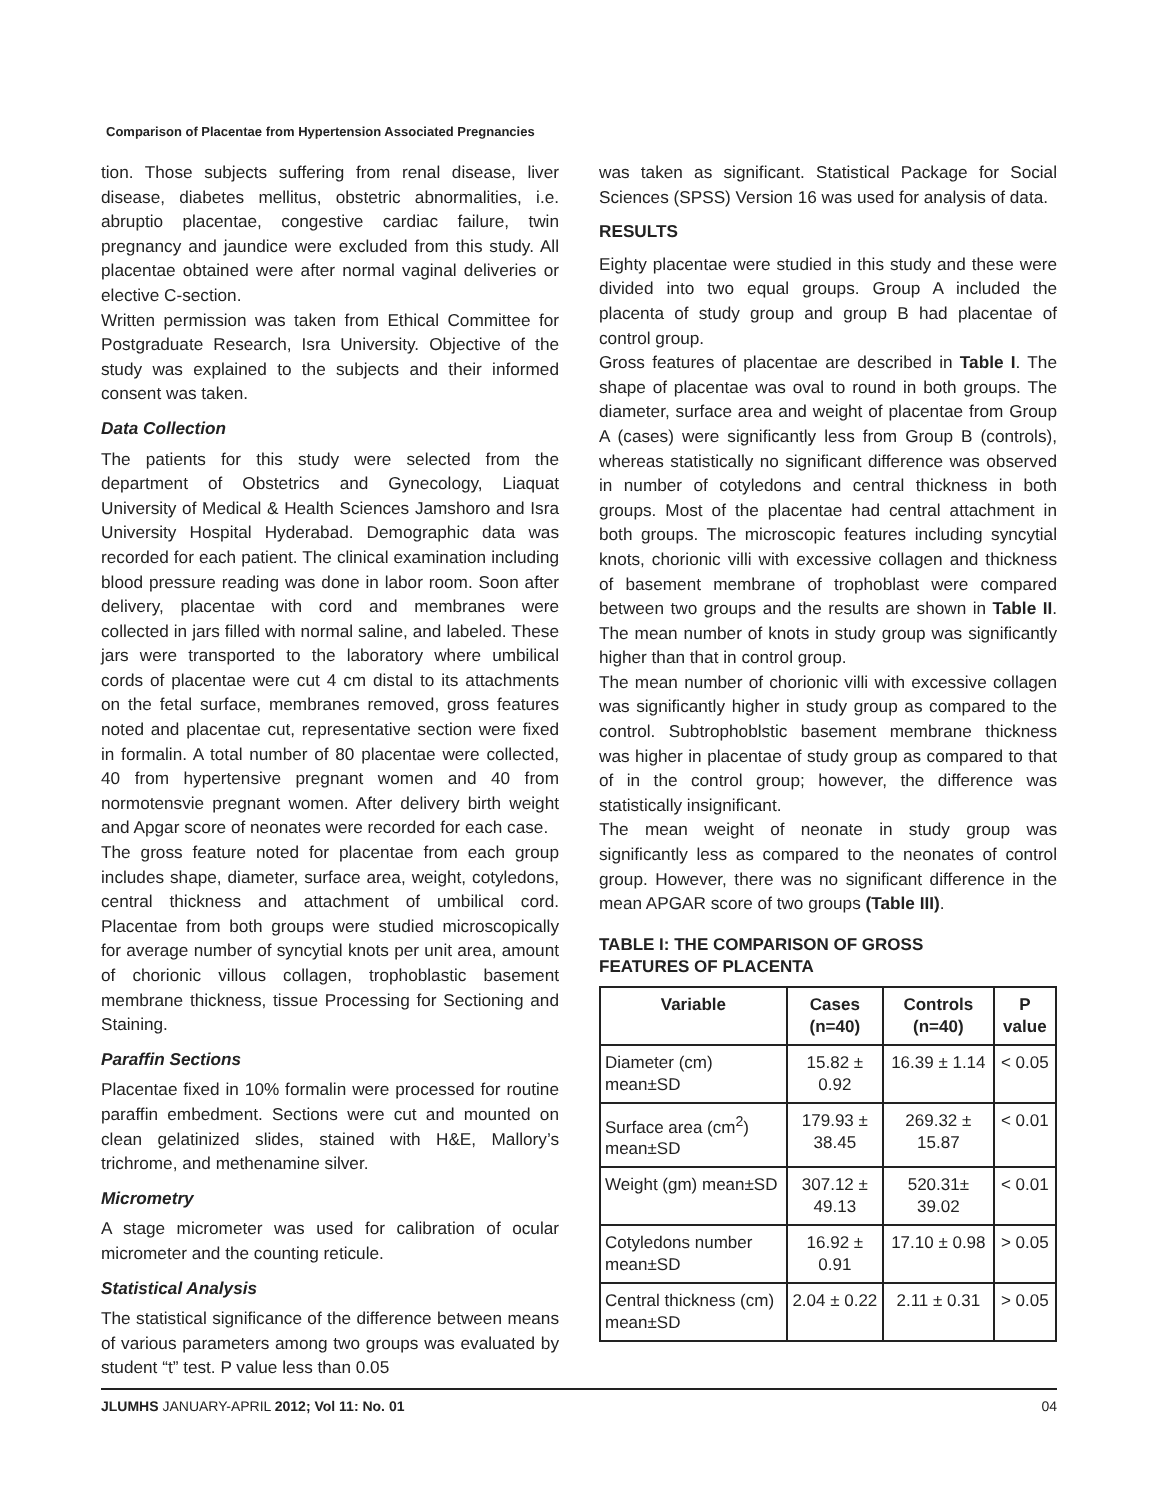Comparison of Placentae from Hypertension Associated Pregnancies
tion. Those subjects suffering from renal disease, liver disease, diabetes mellitus, obstetric abnormalities, i.e. abruptio placentae, congestive cardiac failure, twin pregnancy and jaundice were excluded from this study. All placentae obtained were after normal vaginal deliveries or elective C-section.
Written permission was taken from Ethical Committee for Postgraduate Research, Isra University. Objective of the study was explained to the subjects and their informed consent was taken.
Data Collection
The patients for this study were selected from the department of Obstetrics and Gynecology, Liaquat University of Medical & Health Sciences Jamshoro and Isra University Hospital Hyderabad. Demographic data was recorded for each patient. The clinical examination including blood pressure reading was done in labor room. Soon after delivery, placentae with cord and membranes were collected in jars filled with normal saline, and labeled. These jars were transported to the laboratory where umbilical cords of placentae were cut 4 cm distal to its attachments on the fetal surface, membranes removed, gross features noted and placentae cut, representative section were fixed in formalin. A total number of 80 placentae were collected, 40 from hypertensive pregnant women and 40 from normotensvie pregnant women. After delivery birth weight and Apgar score of neonates were recorded for each case.
The gross feature noted for placentae from each group includes shape, diameter, surface area, weight, cotyledons, central thickness and attachment of umbilical cord. Placentae from both groups were studied microscopically for average number of syncytial knots per unit area, amount of chorionic villous collagen, trophoblastic basement membrane thickness, tissue Processing for Sectioning and Staining.
Paraffin Sections
Placentae fixed in 10% formalin were processed for routine paraffin embedment. Sections were cut and mounted on clean gelatinized slides, stained with H&E, Mallory’s trichrome, and methenamine silver.
Micrometry
A stage micrometer was used for calibration of ocular micrometer and the counting reticule.
Statistical Analysis
The statistical significance of the difference between means of various parameters among two groups was evaluated by student “t” test. P value less than 0.05
was taken as significant. Statistical Package for Social Sciences (SPSS) Version 16 was used for analysis of data.
RESULTS
Eighty placentae were studied in this study and these were divided into two equal groups. Group A included the placenta of study group and group B had placentae of control group.
Gross features of placentae are described in Table I. The shape of placentae was oval to round in both groups. The diameter, surface area and weight of placentae from Group A (cases) were significantly less from Group B (controls), whereas statistically no significant difference was observed in number of cotyledons and central thickness in both groups. Most of the placentae had central attachment in both groups. The microscopic features including syncytial knots, chorionic villi with excessive collagen and thickness of basement membrane of trophoblast were compared between two groups and the results are shown in Table II. The mean number of knots in study group was significantly higher than that in control group.
The mean number of chorionic villi with excessive collagen was significantly higher in study group as compared to the control. Subtrophoblstic basement membrane thickness was higher in placentae of study group as compared to that of in the control group; however, the difference was statistically insignificant.
The mean weight of neonate in study group was significantly less as compared to the neonates of control group. However, there was no significant difference in the mean APGAR score of two groups (Table III).
TABLE I: THE COMPARISON OF GROSS
FEATURES OF PLACENTA
| Variable | Cases (n=40) | Controls (n=40) | P value |
| --- | --- | --- | --- |
| Diameter (cm) mean±SD | 15.82 ± 0.92 | 16.39 ± 1.14 | < 0.05 |
| Surface area (cm<sup>2</sup>) mean±SD | 179.93 ± 38.45 | 269.32 ± 15.87 | < 0.01 |
| Weight (gm) mean±SD | 307.12 ± 49.13 | 520.31± 39.02 | < 0.01 |
| Cotyledons number mean±SD | 16.92 ± 0.91 | 17.10 ± 0.98 | > 0.05 |
| Central thickness (cm) mean±SD | 2.04 ± 0.22 | 2.11 ± 0.31 | > 0.05 |
JLUMHS JANUARY-APRIL 2012; Vol 11: No. 01 04